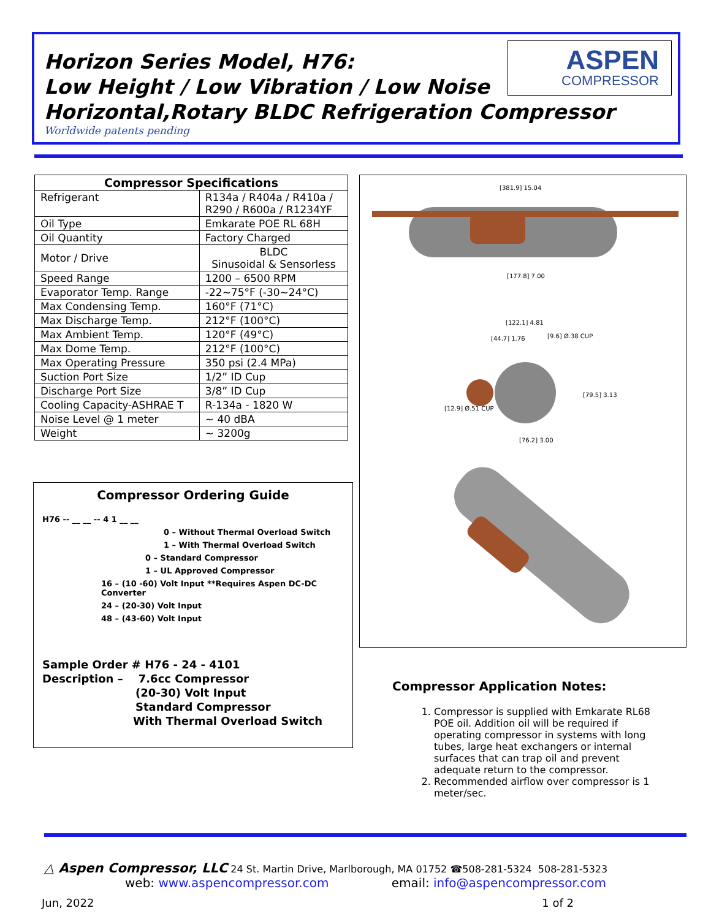Horizon Series Model, H76:
Low Height / Low Vibration / Low Noise
Horizontal,Rotary BLDC Refrigeration Compressor
Worldwide patents pending
ASPEN
COMPRESSOR
| Compressor Specifications | |
| --- | --- |
| Refrigerant | R134a / R404a / R410a / R290 / R600a / R1234YF |
| Oil Type | Emkarate POE RL 68H |
| Oil Quantity | Factory Charged |
| Motor / Drive | BLDC Sinusoidal & Sensorless |
| Speed Range | 1200 – 6500 RPM |
| Evaporator Temp. Range | -22~75°F (-30~24°C) |
| Max Condensing Temp. | 160°F (71°C) |
| Max Discharge Temp. | 212°F (100°C) |
| Max Ambient Temp. | 120°F (49°C) |
| Max Dome Temp. | 212°F (100°C) |
| Max Operating Pressure | 350 psi (2.4 MPa) |
| Suction Port Size | 1/2” ID Cup |
| Discharge Port Size | 3/8” ID Cup |
| Cooling Capacity-ASHRAE T | R-134a - 1820 W |
| Noise Level @ 1 meter | ~ 40 dBA |
| Weight | ~ 3200g |
Compressor Ordering Guide
H76 -- __ __ -- 4 1 __ __
0 – Without Thermal Overload Switch
1 – With Thermal Overload Switch
0 – Standard Compressor
1 – UL Approved Compressor
16 – (10 -60) Volt Input **Requires Aspen DC-DC Converter
24 – (20-30) Volt Input
48 – (43-60) Volt Input
Sample Order # H76 - 24 - 4101
Description – 7.6cc Compressor
(20-30) Volt Input
Standard Compressor
With Thermal Overload Switch
[381.9] 15.04
[177.8] 7.00
[122.1] 4.81
[44.7] 1.76
[9.6] Ø.38 CUP
[79.5] 3.13
[12.9] Ø.51 CUP
[76.2] 3.00
Compressor Application Notes:
1. Compressor is supplied with Emkarate RL68 POE oil. Addition oil will be required if operating compressor in systems with long tubes, large heat exchangers or internal surfaces that can trap oil and prevent adequate return to the compressor.
2. Recommended airflow over compressor is 1 meter/sec.
△ Aspen Compressor, LLC 24 St. Martin Drive, Marlborough, MA 01752 ☎508-281-5324 508-281-5323
web: www.aspencompressor.com email: info@aspencompressor.com
Jun, 2022 1 of 2